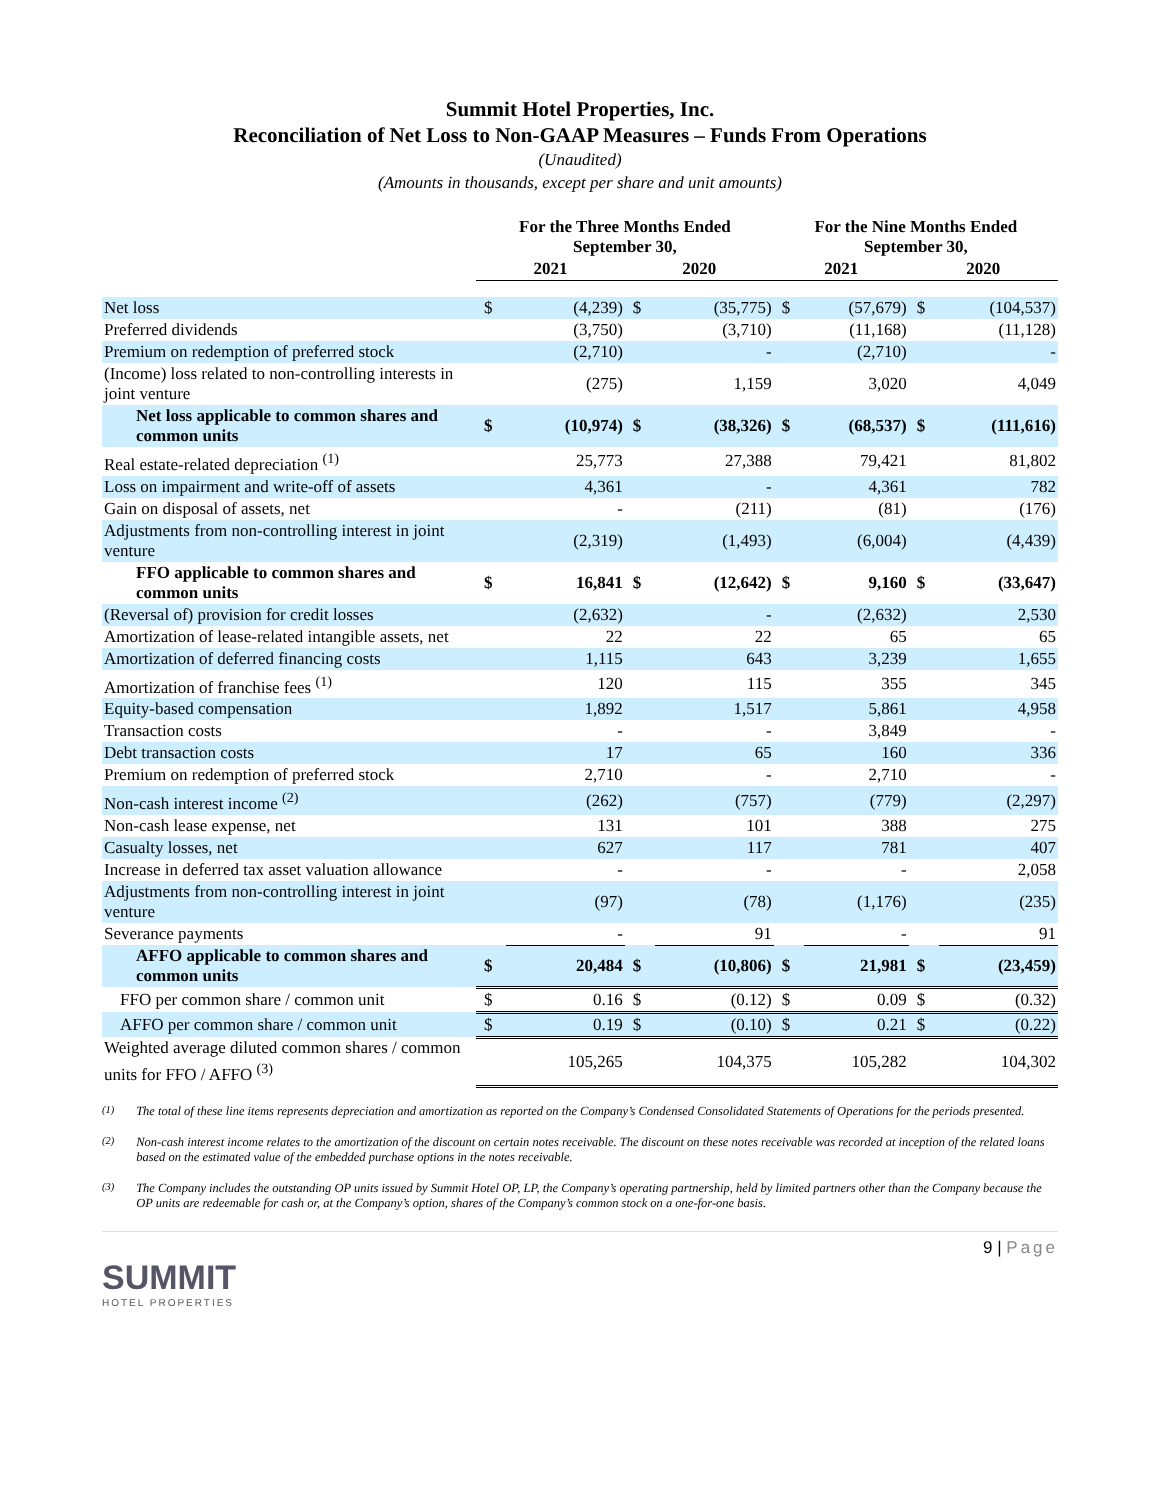Summit Hotel Properties, Inc.
Reconciliation of Net Loss to Non-GAAP Measures – Funds From Operations
(Unaudited)
(Amounts in thousands, except per share and unit amounts)
| | For the Three Months Ended September 30, | | | | For the Nine Months Ended September 30, | | | |
| --- | --- | --- | --- | --- | --- | --- | --- | --- |
| | 2021 | | 2020 | | 2021 | | 2020 | |
| Net loss | $ | (4,239) | $ | (35,775) | $ | (57,679) | $ | (104,537) |
| Preferred dividends | | (3,750) | | (3,710) | | (11,168) | | (11,128) |
| Premium on redemption of preferred stock | | (2,710) | | - | | (2,710) | | - |
| (Income) loss related to non-controlling interests in joint venture | | (275) | | 1,159 | | 3,020 | | 4,049 |
| Net loss applicable to common shares and common units | $ | (10,974) | $ | (38,326) | $ | (68,537) | $ | (111,616) |
| Real estate-related depreciation <sup>(1)</sup> | | 25,773 | | 27,388 | | 79,421 | | 81,802 |
| Loss on impairment and write-off of assets | | 4,361 | | - | | 4,361 | | 782 |
| Gain on disposal of assets, net | | - | | (211) | | (81) | | (176) |
| Adjustments from non-controlling interest in joint venture | | (2,319) | | (1,493) | | (6,004) | | (4,439) |
| FFO applicable to common shares and common units | $ | 16,841 | $ | (12,642) | $ | 9,160 | $ | (33,647) |
| (Reversal of) provision for credit losses | | (2,632) | | - | | (2,632) | | 2,530 |
| Amortization of lease-related intangible assets, net | | 22 | | 22 | | 65 | | 65 |
| Amortization of deferred financing costs | | 1,115 | | 643 | | 3,239 | | 1,655 |
| Amortization of franchise fees <sup>(1)</sup> | | 120 | | 115 | | 355 | | 345 |
| Equity-based compensation | | 1,892 | | 1,517 | | 5,861 | | 4,958 |
| Transaction costs | | - | | - | | 3,849 | | - |
| Debt transaction costs | | 17 | | 65 | | 160 | | 336 |
| Premium on redemption of preferred stock | | 2,710 | | - | | 2,710 | | - |
| Non-cash interest income <sup>(2)</sup> | | (262) | | (757) | | (779) | | (2,297) |
| Non-cash lease expense, net | | 131 | | 101 | | 388 | | 275 |
| Casualty losses, net | | 627 | | 117 | | 781 | | 407 |
| Increase in deferred tax asset valuation allowance | | - | | - | | - | | 2,058 |
| Adjustments from non-controlling interest in joint venture | | (97) | | (78) | | (1,176) | | (235) |
| Severance payments | | - | | 91 | | - | | 91 |
| AFFO applicable to common shares and common units | $ | 20,484 | $ | (10,806) | $ | 21,981 | $ | (23,459) |
| FFO per common share / common unit | $ | 0.16 | $ | (0.12) | $ | 0.09 | $ | (0.32) |
| AFFO per common share / common unit | $ | 0.19 | $ | (0.10) | $ | 0.21 | $ | (0.22) |
| Weighted average diluted common shares / common units for FFO / AFFO <sup>(3)</sup> | | 105,265 | | 104,375 | | 105,282 | | 104,302 |
<sup>(1)</sup> The total of these line items represents depreciation and amortization as reported on the Company’s Condensed Consolidated Statements of Operations for the periods presented.
<sup>(2)</sup> Non-cash interest income relates to the amortization of the discount on certain notes receivable. The discount on these notes receivable was recorded at inception of the related loans based on the estimated value of the embedded purchase options in the notes receivable.
<sup>(3)</sup> The Company includes the outstanding OP units issued by Summit Hotel OP, LP, the Company’s operating partnership, held by limited partners other than the Company because the OP units are redeemable for cash or, at the Company’s option, shares of the Company’s common stock on a one-for-one basis.
SUMMIT
HOTEL PROPERTIES
9 | Page